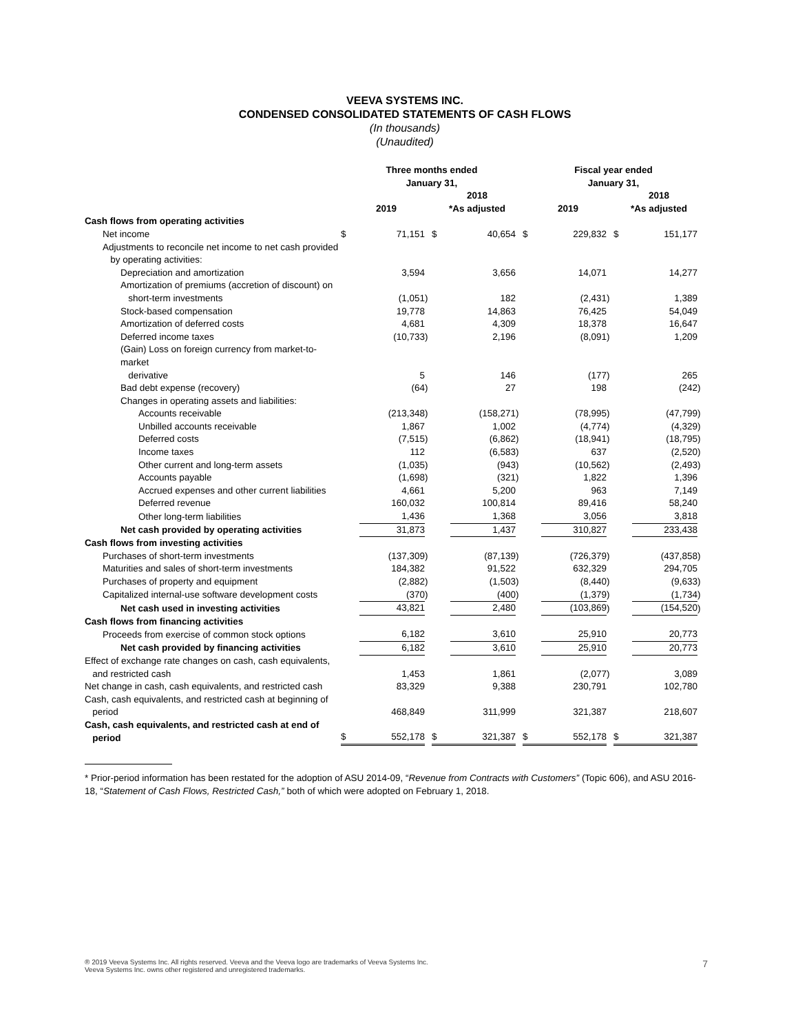VEEVA SYSTEMS INC.
CONDENSED CONSOLIDATED STATEMENTS OF CASH FLOWS
(In thousands)
(Unaudited)
| | Three months ended January 31, | | | | | | Fiscal year ended January 31, | | | | | |
| --- | --- | --- | --- | --- | --- | --- | --- | --- | --- | --- | --- | --- |
| | 2019 | | | 2018 *As adjusted | | | 2019 | | | 2018 *As adjusted | | |
| Cash flows from operating activities | | | | | | | | | | | | |
| Net income | $ | 71,151 | | $ | 40,654 | | $ | 229,832 | | $ | 151,177 | |
| Adjustments to reconcile net income to net cash provided by operating activities: | | | | | | | | | | | | |
| Depreciation and amortization | | 3,594 | | | 3,656 | | | 14,071 | | | 14,277 | |
| Amortization of premiums (accretion of discount) on short-term investments | | (1,051 | ) | | 182 | | | (2,431 | ) | | 1,389 | |
| Stock-based compensation | | 19,778 | | | 14,863 | | | 76,425 | | | 54,049 | |
| Amortization of deferred costs | | 4,681 | | | 4,309 | | | 18,378 | | | 16,647 | |
| Deferred income taxes | | (10,733 | ) | | 2,196 | | | (8,091 | ) | | 1,209 | |
| (Gain) Loss on foreign currency from market-to-market derivative | | 5 | | | 146 | | | (177 | ) | | 265 | |
| Bad debt expense (recovery) | | (64 | ) | | 27 | | | 198 | | | (242 | ) |
| Changes in operating assets and liabilities: | | | | | | | | | | | | |
| Accounts receivable | | (213,348 | ) | | (158,271 | ) | | (78,995 | ) | | (47,799 | ) |
| Unbilled accounts receivable | | 1,867 | | | 1,002 | | | (4,774 | ) | | (4,329 | ) |
| Deferred costs | | (7,515 | ) | | (6,862 | ) | | (18,941 | ) | | (18,795 | ) |
| Income taxes | | 112 | | | (6,583 | ) | | 637 | | | (2,520 | ) |
| Other current and long-term assets | | (1,035 | ) | | (943 | ) | | (10,562 | ) | | (2,493 | ) |
| Accounts payable | | (1,698 | ) | | (321 | ) | | 1,822 | | | 1,396 | |
| Accrued expenses and other current liabilities | | 4,661 | | | 5,200 | | | 963 | | | 7,149 | |
| Deferred revenue | | 160,032 | | | 100,814 | | | 89,416 | | | 58,240 | |
| Other long-term liabilities | | 1,436 | | | 1,368 | | | 3,056 | | | 3,818 | |
| Net cash provided by operating activities | | 31,873 | | | 1,437 | | | 310,827 | | | 233,438 | |
| Cash flows from investing activities | | | | | | | | | | | | |
| Purchases of short-term investments | | (137,309 | ) | | (87,139 | ) | | (726,379 | ) | | (437,858 | ) |
| Maturities and sales of short-term investments | | 184,382 | | | 91,522 | | | 632,329 | | | 294,705 | |
| Purchases of property and equipment | | (2,882 | ) | | (1,503 | ) | | (8,440 | ) | | (9,633 | ) |
| Capitalized internal-use software development costs | | (370 | ) | | (400 | ) | | (1,379 | ) | | (1,734 | ) |
| Net cash used in investing activities | | 43,821 | | | 2,480 | | | (103,869 | ) | | (154,520 | ) |
| Cash flows from financing activities | | | | | | | | | | | | |
| Proceeds from exercise of common stock options | | 6,182 | | | 3,610 | | | 25,910 | | | 20,773 | |
| Net cash provided by financing activities | | 6,182 | | | 3,610 | | | 25,910 | | | 20,773 | |
| Effect of exchange rate changes on cash, cash equivalents, and restricted cash | | 1,453 | | | 1,861 | | | (2,077 | ) | | 3,089 | |
| Net change in cash, cash equivalents, and restricted cash | | 83,329 | | | 9,388 | | | 230,791 | | | 102,780 | |
| Cash, cash equivalents, and restricted cash at beginning of period | | 468,849 | | | 311,999 | | | 321,387 | | | 218,607 | |
| Cash, cash equivalents, and restricted cash at end of period | $ | 552,178 | | $ | 321,387 | | $ | 552,178 | | $ | 321,387 | |
* Prior-period information has been restated for the adoption of ASU 2014-09, “Revenue from Contracts with Customers” (Topic 606), and ASU 2016-18, “Statement of Cash Flows, Restricted Cash,” both of which were adopted on February 1, 2018.
® 2019 Veeva Systems Inc. All rights reserved. Veeva and the Veeva logo are trademarks of Veeva Systems Inc.
Veeva Systems Inc. owns other registered and unregistered trademarks.
7